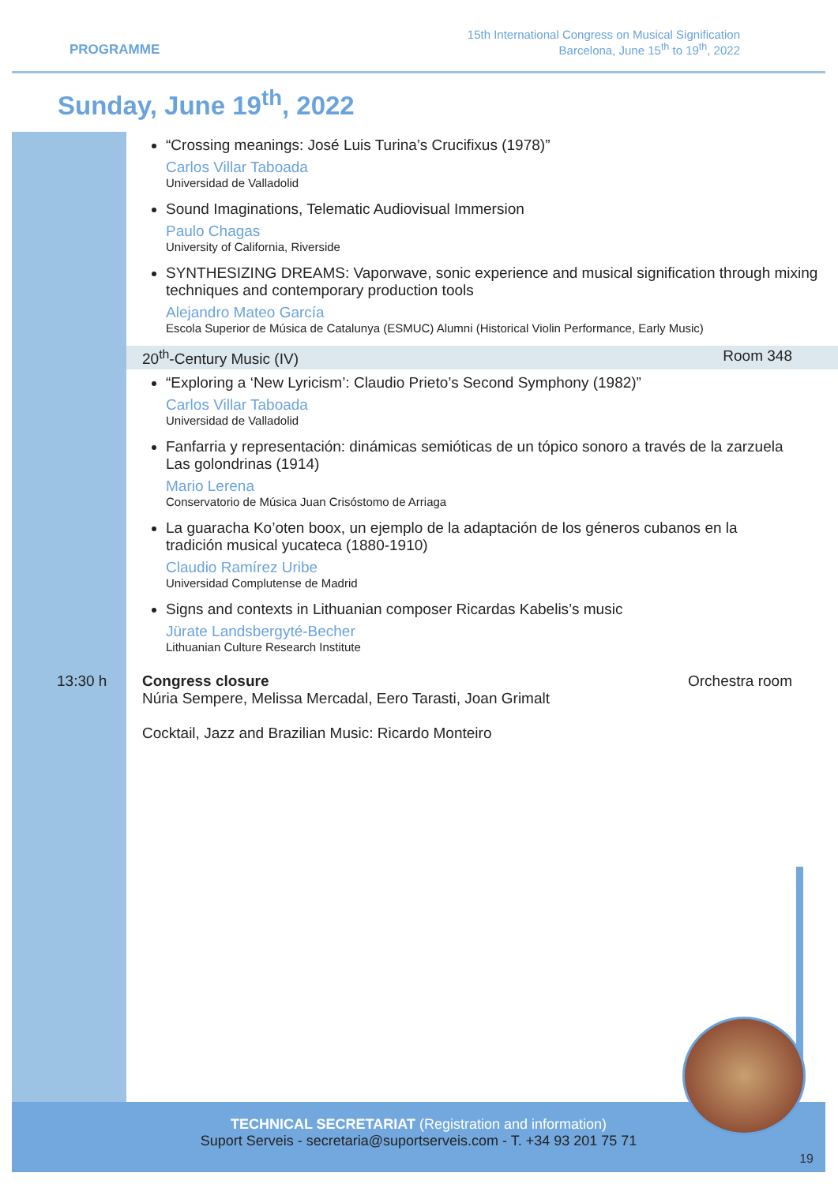PROGRAMME
15th International Congress on Musical Signification
Barcelona, June 15<sup>th</sup> to 19<sup>th</sup>, 2022
Sunday, June 19<sup>th</sup>, 2022
“Crossing meanings: José Luis Turina’s Crucifixus (1978)”
Carlos Villar Taboada
Universidad de Valladolid
Sound Imaginations, Telematic Audiovisual Immersion
Paulo Chagas
University of California, Riverside
SYNTHESIZING DREAMS: Vaporwave, sonic experience and musical signification through mixing techniques and contemporary production tools
Alejandro Mateo García
Escola Superior de Música de Catalunya (ESMUC) Alumni (Historical Violin Performance, Early Music)
20<sup>th</sup>-Century Music (IV) Room 348
“Exploring a ‘New Lyricism’: Claudio Prieto’s Second Symphony (1982)”
Carlos Villar Taboada
Universidad de Valladolid
Fanfarria y representación: dinámicas semióticas de un tópico sonoro a través de la zarzuela Las golondrinas (1914)
Mario Lerena
Conservatorio de Música Juan Crisóstomo de Arriaga
La guaracha Ko’oten boox, un ejemplo de la adaptación de los géneros cubanos en la tradición musical yucateca (1880-1910)
Claudio Ramírez Uribe
Universidad Complutense de Madrid
Signs and contexts in Lithuanian composer Ricardas Kabelis’s music
Jürate Landsbergyté-Becher
Lithuanian Culture Research Institute
13:30 h Congress closure
Núria Sempere, Melissa Mercadal, Eero Tarasti, Joan Grimalt
Cocktail, Jazz and Brazilian Music: Ricardo Monteiro
Orchestra room
TECHNICAL SECRETARIAT (Registration and information)
Suport Serveis - secretaria@suportserveis.com - T. +34 93 201 75 71
19